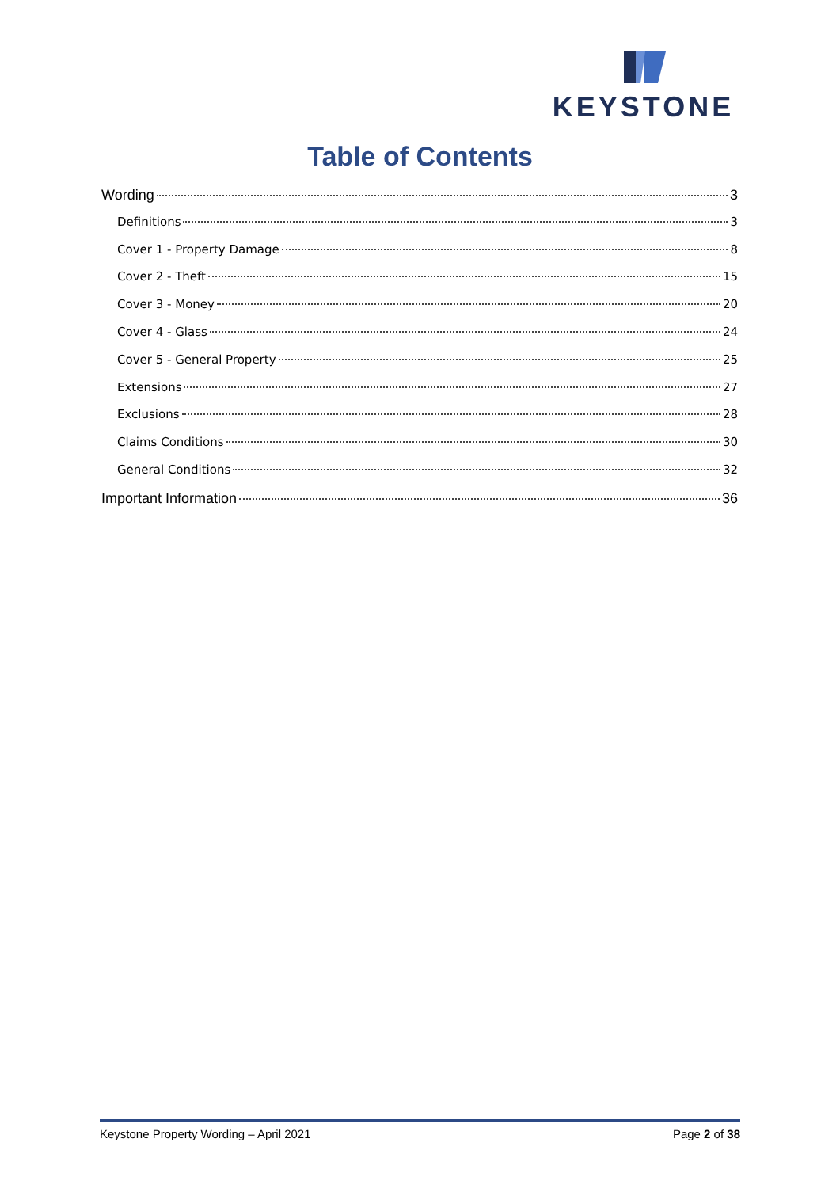KEYSTONE
Table of Contents
Wording 3
Definitions 3
Cover 1 - Property Damage 8
Cover 2 - Theft 15
Cover 3 - Money 20
Cover 4 - Glass 24
Cover 5 - General Property 25
Extensions 27
Exclusions 28
Claims Conditions 30
General Conditions 32
Important Information 36
Keystone Property Wording – April 2021 Page 2 of 38